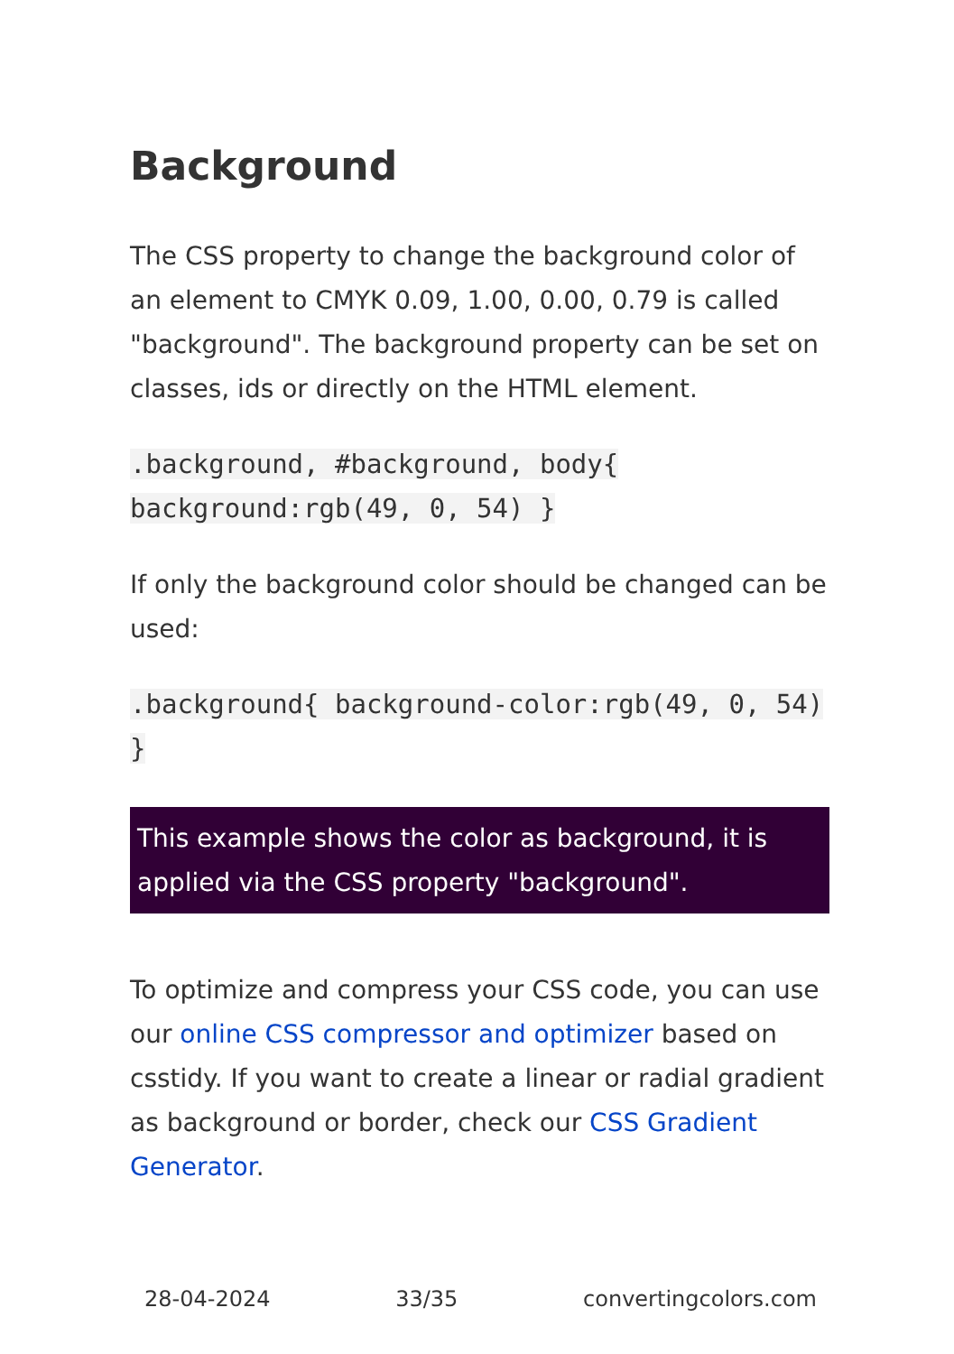Background
The CSS property to change the background color of an element to CMYK 0.09, 1.00, 0.00, 0.79 is called "background". The background property can be set on classes, ids or directly on the HTML element.
.background, #background, body{
background:rgb(49, 0, 54) }
If only the background color should be changed can be used:
.background{ background-color:rgb(49, 0, 54) }
This example shows the color as background, it is applied via the CSS property "background".
To optimize and compress your CSS code, you can use our online CSS compressor and optimizer based on csstidy. If you want to create a linear or radial gradient as background or border, check our CSS Gradient Generator.
28-04-2024 33/35 convertingcolors.com